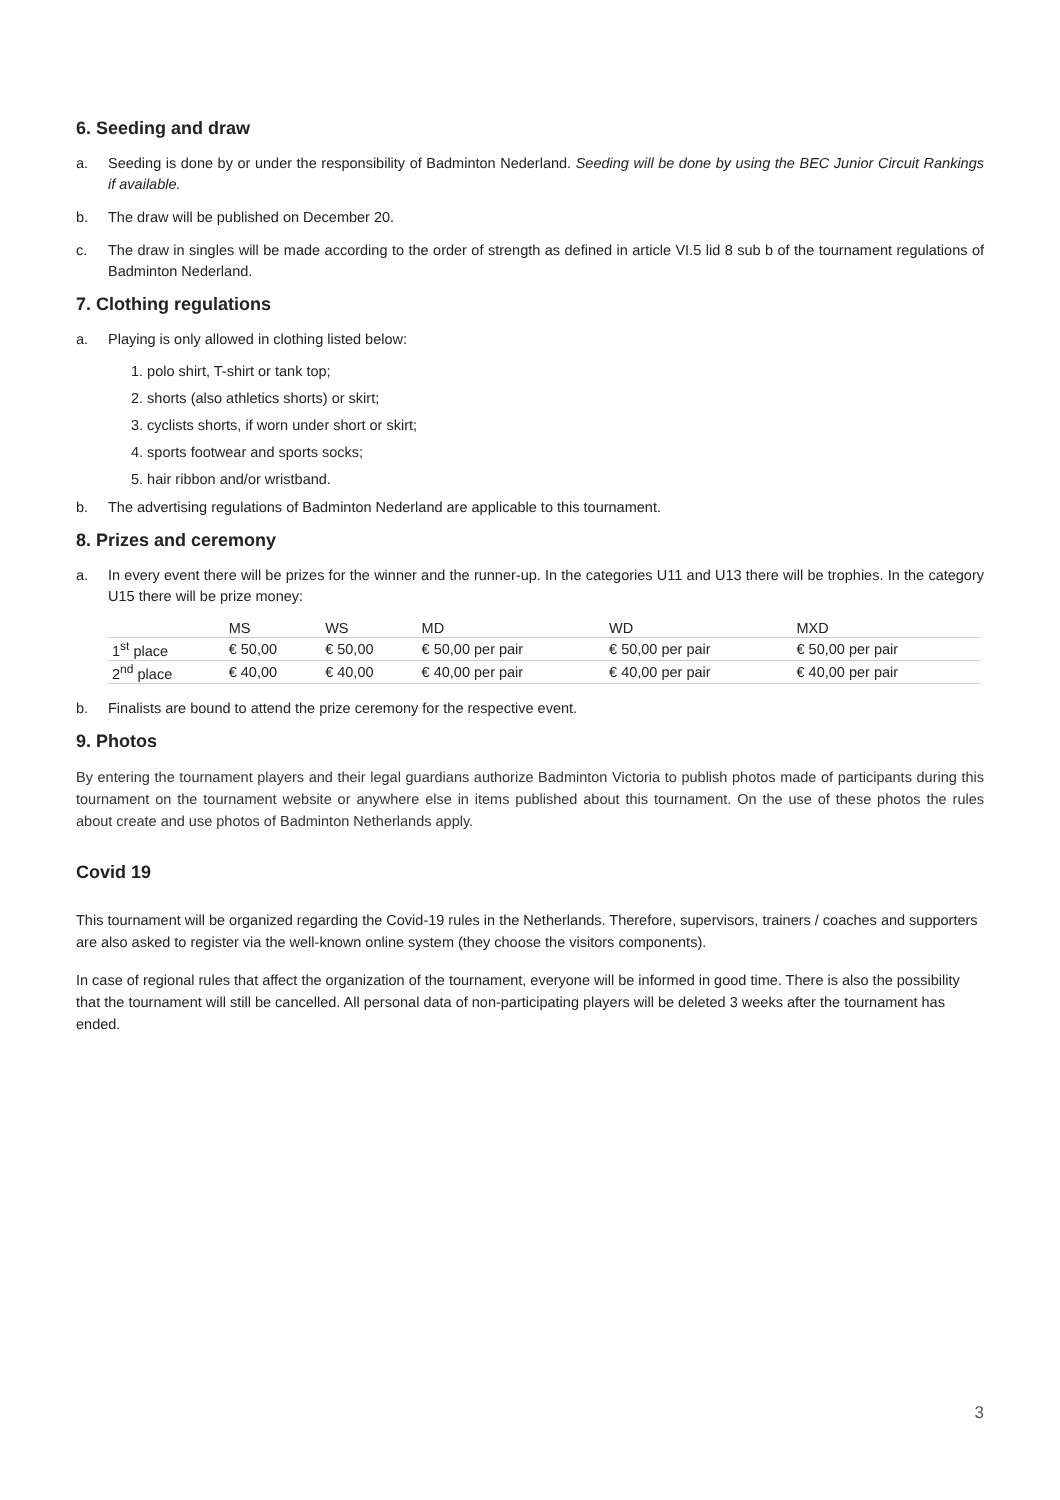6. Seeding and draw
a. Seeding is done by or under the responsibility of Badminton Nederland. Seeding will be done by using the BEC Junior Circuit Rankings if available.
b. The draw will be published on December 20.
c. The draw in singles will be made according to the order of strength as defined in article VI.5 lid 8 sub b of the tournament regulations of Badminton Nederland.
7. Clothing regulations
a. Playing is only allowed in clothing listed below:
1. polo shirt, T-shirt or tank top;
2. shorts (also athletics shorts) or skirt;
3. cyclists shorts, if worn under short or skirt;
4. sports footwear and sports socks;
5. hair ribbon and/or wristband.
b. The advertising regulations of Badminton Nederland are applicable to this tournament.
8. Prizes and ceremony
a. In every event there will be prizes for the winner and the runner-up. In the categories U11 and U13 there will be trophies. In the category U15 there will be prize money:
| | MS | WS | MD | WD | MXD |
| 1<sup>st</sup> place | € 50,00 | € 50,00 | € 50,00 per pair | € 50,00 per pair | € 50,00 per pair |
| 2<sup>nd</sup> place | € 40,00 | € 40,00 | € 40,00 per pair | € 40,00 per pair | € 40,00 per pair |
b. Finalists are bound to attend the prize ceremony for the respective event.
9. Photos
By entering the tournament players and their legal guardians authorize Badminton Victoria to publish photos made of participants during this tournament on the tournament website or anywhere else in items published about this tournament. On the use of these photos the rules about create and use photos of Badminton Netherlands apply.
Covid 19
This tournament will be organized regarding the Covid-19 rules in the Netherlands. Therefore, supervisors, trainers / coaches and supporters are also asked to register via the well-known online system (they choose the visitors components).
In case of regional rules that affect the organization of the tournament, everyone will be informed in good time. There is also the possibility that the tournament will still be cancelled. All personal data of non-participating players will be deleted 3 weeks after the tournament has ended.
3